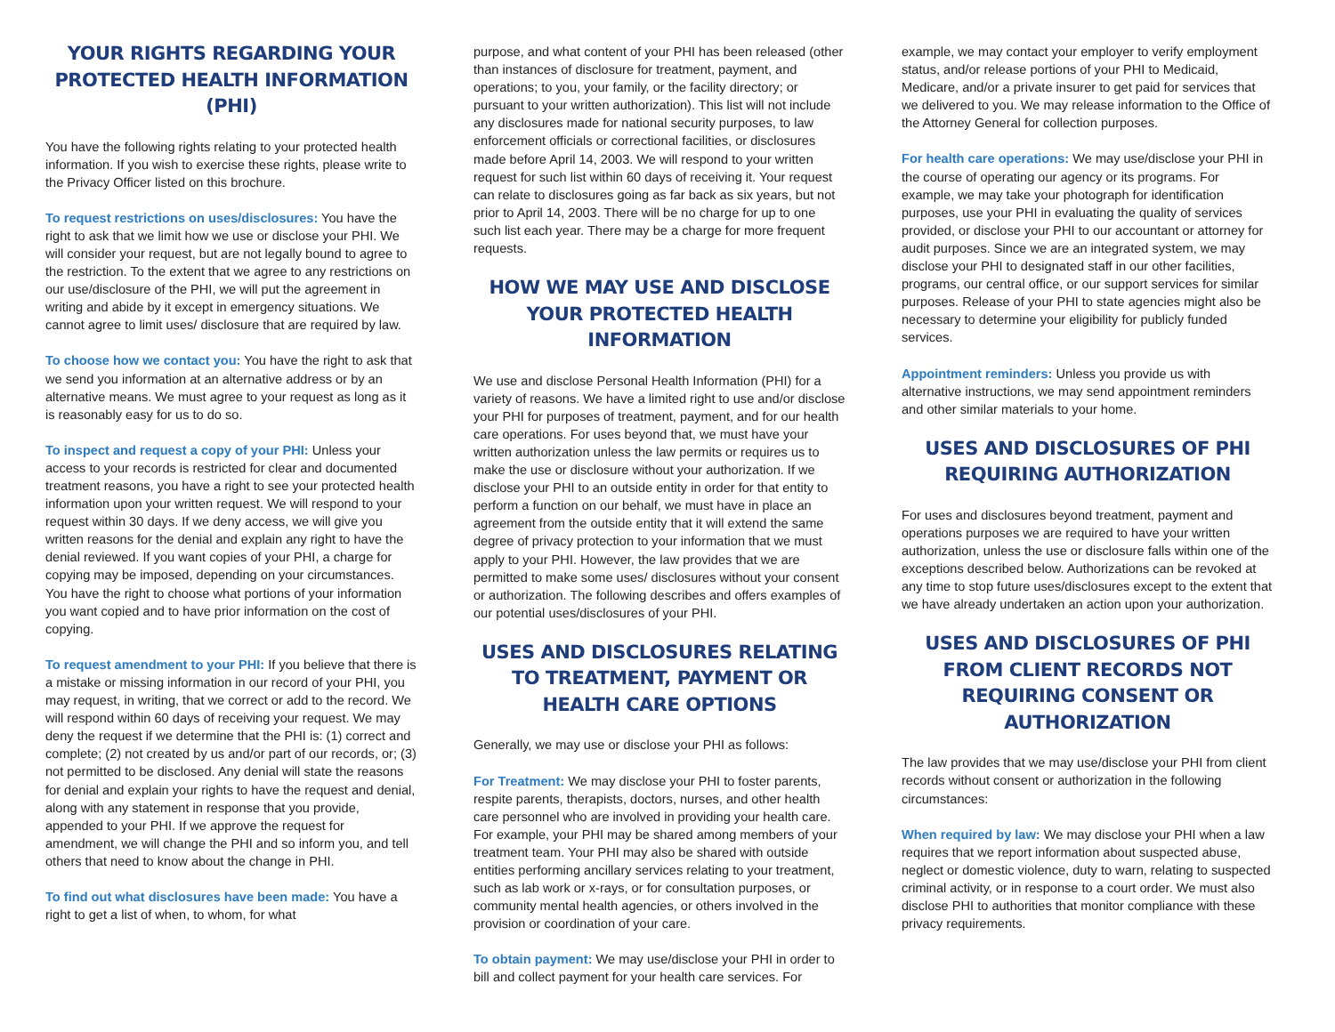YOUR RIGHTS REGARDING YOUR PROTECTED HEALTH INFORMATION (PHI)
You have the following rights relating to your protected health information. If you wish to exercise these rights, please write to the Privacy Officer listed on this brochure.
To request restrictions on uses/disclosures: You have the right to ask that we limit how we use or disclose your PHI. We will consider your request, but are not legally bound to agree to the restriction. To the extent that we agree to any restrictions on our use/disclosure of the PHI, we will put the agreement in writing and abide by it except in emergency situations. We cannot agree to limit uses/ disclosure that are required by law.
To choose how we contact you: You have the right to ask that we send you information at an alternative address or by an alternative means. We must agree to your request as long as it is reasonably easy for us to do so.
To inspect and request a copy of your PHI: Unless your access to your records is restricted for clear and documented treatment reasons, you have a right to see your protected health information upon your written request. We will respond to your request within 30 days. If we deny access, we will give you written reasons for the denial and explain any right to have the denial reviewed. If you want copies of your PHI, a charge for copying may be imposed, depending on your circumstances. You have the right to choose what portions of your information you want copied and to have prior information on the cost of copying.
To request amendment to your PHI: If you believe that there is a mistake or missing information in our record of your PHI, you may request, in writing, that we correct or add to the record. We will respond within 60 days of receiving your request. We may deny the request if we determine that the PHI is: (1) correct and complete; (2) not created by us and/or part of our records, or; (3) not permitted to be disclosed. Any denial will state the reasons for denial and explain your rights to have the request and denial, along with any statement in response that you provide, appended to your PHI. If we approve the request for amendment, we will change the PHI and so inform you, and tell others that need to know about the change in PHI.
To find out what disclosures have been made: You have a right to get a list of when, to whom, for what
purpose, and what content of your PHI has been released (other than instances of disclosure for treatment, payment, and operations; to you, your family, or the facility directory; or pursuant to your written authorization). This list will not include any disclosures made for national security purposes, to law enforcement officials or correctional facilities, or disclosures made before April 14, 2003. We will respond to your written request for such list within 60 days of receiving it. Your request can relate to disclosures going as far back as six years, but not prior to April 14, 2003. There will be no charge for up to one such list each year. There may be a charge for more frequent requests.
HOW WE MAY USE AND DISCLOSE YOUR PROTECTED HEALTH INFORMATION
We use and disclose Personal Health Information (PHI) for a variety of reasons. We have a limited right to use and/or disclose your PHI for purposes of treatment, payment, and for our health care operations. For uses beyond that, we must have your written authorization unless the law permits or requires us to make the use or disclosure without your authorization. If we disclose your PHI to an outside entity in order for that entity to perform a function on our behalf, we must have in place an agreement from the outside entity that it will extend the same degree of privacy protection to your information that we must apply to your PHI. However, the law provides that we are permitted to make some uses/ disclosures without your consent or authorization. The following describes and offers examples of our potential uses/disclosures of your PHI.
USES AND DISCLOSURES RELATING TO TREATMENT, PAYMENT OR HEALTH CARE OPTIONS
Generally, we may use or disclose your PHI as follows:
For Treatment: We may disclose your PHI to foster parents, respite parents, therapists, doctors, nurses, and other health care personnel who are involved in providing your health care. For example, your PHI may be shared among members of your treatment team. Your PHI may also be shared with outside entities performing ancillary services relating to your treatment, such as lab work or x-rays, or for consultation purposes, or community mental health agencies, or others involved in the provision or coordination of your care.
To obtain payment: We may use/disclose your PHI in order to bill and collect payment for your health care services. For
example, we may contact your employer to verify employment status, and/or release portions of your PHI to Medicaid, Medicare, and/or a private insurer to get paid for services that we delivered to you. We may release information to the Office of the Attorney General for collection purposes.
For health care operations: We may use/disclose your PHI in the course of operating our agency or its programs. For example, we may take your photograph for identification purposes, use your PHI in evaluating the quality of services provided, or disclose your PHI to our accountant or attorney for audit purposes. Since we are an integrated system, we may disclose your PHI to designated staff in our other facilities, programs, our central office, or our support services for similar purposes. Release of your PHI to state agencies might also be necessary to determine your eligibility for publicly funded services.
Appointment reminders: Unless you provide us with alternative instructions, we may send appointment reminders and other similar materials to your home.
USES AND DISCLOSURES OF PHI REQUIRING AUTHORIZATION
For uses and disclosures beyond treatment, payment and operations purposes we are required to have your written authorization, unless the use or disclosure falls within one of the exceptions described below. Authorizations can be revoked at any time to stop future uses/disclosures except to the extent that we have already undertaken an action upon your authorization.
USES AND DISCLOSURES OF PHI FROM CLIENT RECORDS NOT REQUIRING CONSENT OR AUTHORIZATION
The law provides that we may use/disclose your PHI from client records without consent or authorization in the following circumstances:
When required by law: We may disclose your PHI when a law requires that we report information about suspected abuse, neglect or domestic violence, duty to warn, relating to suspected criminal activity, or in response to a court order. We must also disclose PHI to authorities that monitor compliance with these privacy requirements.